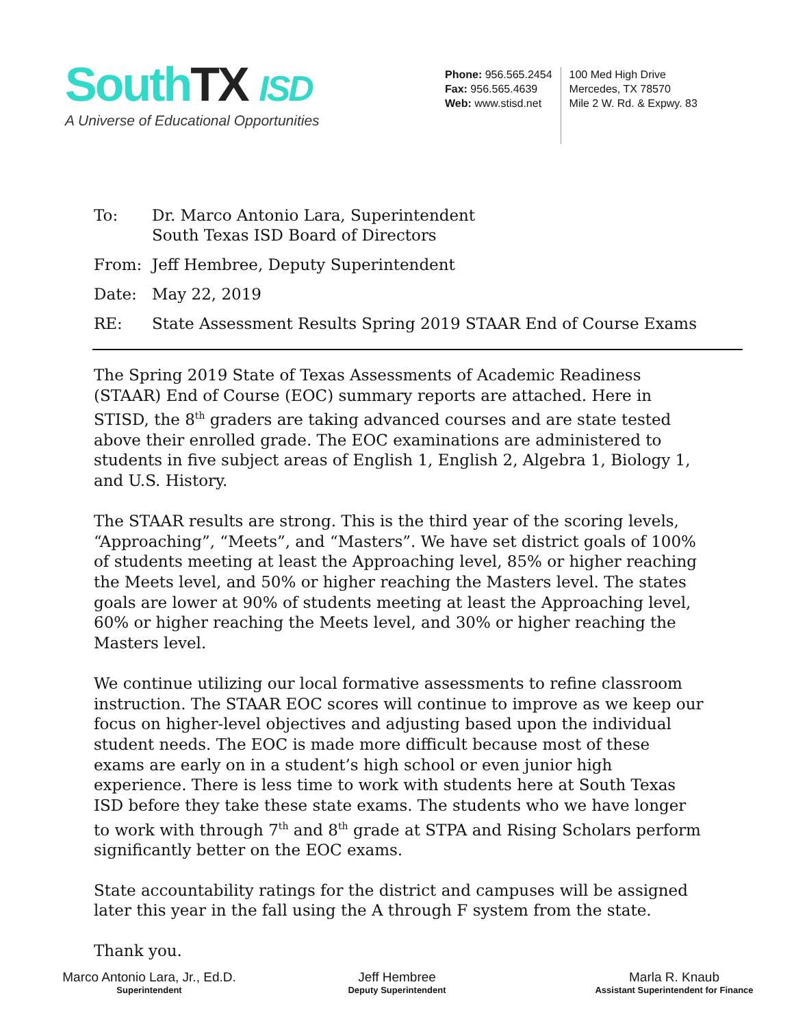SouthTX ISD
A Universe of Educational Opportunities
Phone: 956.565.2454
Fax: 956.565.4639
Web: www.stisd.net
100 Med High Drive
Mercedes, TX 78570
Mile 2 W. Rd. & Expwy. 83
| To: | Dr. Marco Antonio Lara, Superintendent South Texas ISD Board of Directors |
| From: | Jeff Hembree, Deputy Superintendent |
| Date: | May 22, 2019 |
| RE: | State Assessment Results Spring 2019 STAAR End of Course Exams |
The Spring 2019 State of Texas Assessments of Academic Readiness (STAAR) End of Course (EOC) summary reports are attached. Here in STISD, the 8<sup>th</sup> graders are taking advanced courses and are state tested above their enrolled grade. The EOC examinations are administered to students in five subject areas of English 1, English 2, Algebra 1, Biology 1, and U.S. History.
The STAAR results are strong. This is the third year of the scoring levels, “Approaching”, “Meets”, and “Masters”. We have set district goals of 100% of students meeting at least the Approaching level, 85% or higher reaching the Meets level, and 50% or higher reaching the Masters level. The states goals are lower at 90% of students meeting at least the Approaching level, 60% or higher reaching the Meets level, and 30% or higher reaching the Masters level.
We continue utilizing our local formative assessments to refine classroom instruction. The STAAR EOC scores will continue to improve as we keep our focus on higher-level objectives and adjusting based upon the individual student needs. The EOC is made more difficult because most of these exams are early on in a student’s high school or even junior high experience. There is less time to work with students here at South Texas ISD before they take these state exams. The students who we have longer to work with through 7<sup>th</sup> and 8<sup>th</sup> grade at STPA and Rising Scholars perform significantly better on the EOC exams.
State accountability ratings for the district and campuses will be assigned later this year in the fall using the A through F system from the state.
Thank you.
Marco Antonio Lara, Jr., Ed.D.
Superintendent
Jeff Hembree
Deputy Superintendent
Marla R. Knaub
Assistant Superintendent for Finance